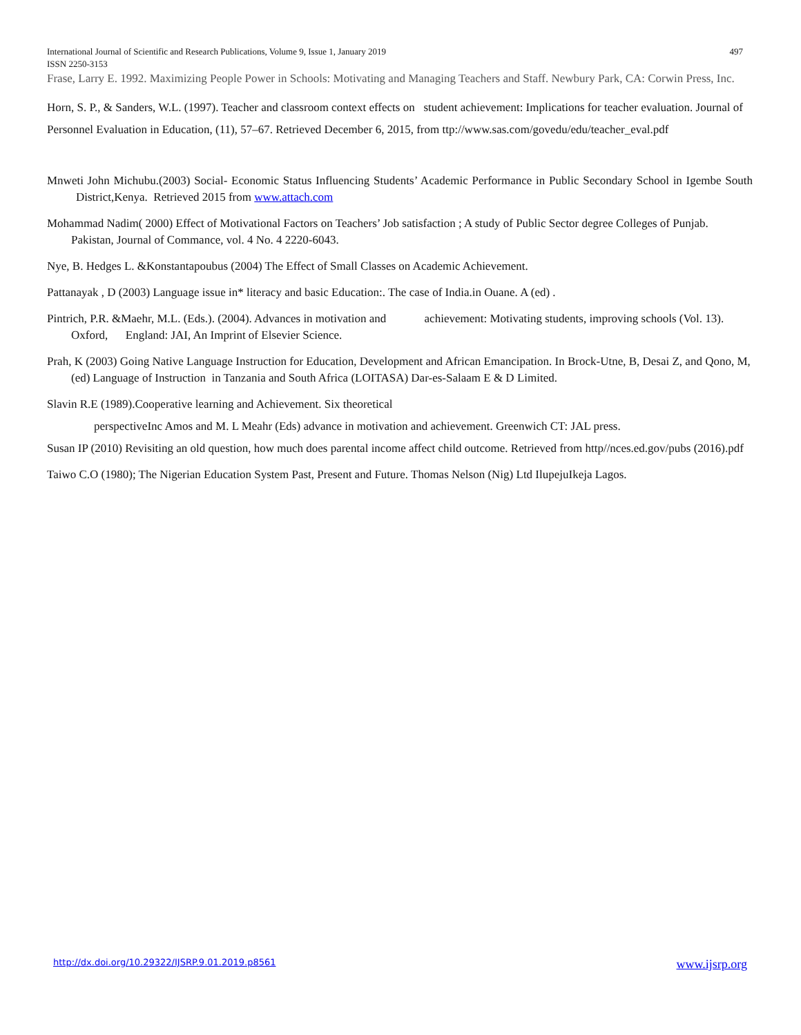International Journal of Scientific and Research Publications, Volume 9, Issue 1, January 2019 497
ISSN 2250-3153
Frase, Larry E. 1992. Maximizing People Power in Schools: Motivating and Managing Teachers and Staff. Newbury Park, CA: Corwin Press, Inc.
Horn, S. P., & Sanders, W.L. (1997). Teacher and classroom context effects on student achievement: Implications for teacher evaluation. Journal of Personnel Evaluation in Education, (11), 57–67. Retrieved December 6, 2015, from ttp://www.sas.com/govedu/edu/teacher_eval.pdf
Mnweti John Michubu.(2003) Social- Economic Status Influencing Students’ Academic Performance in Public Secondary School in Igembe South District,Kenya. Retrieved 2015 from www.attach.com
Mohammad Nadim( 2000) Effect of Motivational Factors on Teachers’ Job satisfaction ; A study of Public Sector degree Colleges of Punjab. Pakistan, Journal of Commance, vol. 4 No. 4 2220-6043.
Nye, B. Hedges L. &Konstantapoubus (2004) The Effect of Small Classes on Academic Achievement.
Pattanayak , D (2003) Language issue in* literacy and basic Education:. The case of India.in Ouane. A (ed) .
Pintrich, P.R. &Maehr, M.L. (Eds.). (2004). Advances in motivation and achievement: Motivating students, improving schools (Vol. 13). Oxford, England: JAI, An Imprint of Elsevier Science.
Prah, K (2003) Going Native Language Instruction for Education, Development and African Emancipation. In Brock-Utne, B, Desai Z, and Qono, M, (ed) Language of Instruction in Tanzania and South Africa (LOITASA) Dar-es-Salaam E & D Limited.
Slavin R.E (1989).Cooperative learning and Achievement. Six theoretical
perspectiveInc Amos and M. L Meahr (Eds) advance in motivation and achievement. Greenwich CT: JAL press.
Susan IP (2010) Revisiting an old question, how much does parental income affect child outcome. Retrieved from http//nces.ed.gov/pubs (2016).pdf
Taiwo C.O (1980); The Nigerian Education System Past, Present and Future. Thomas Nelson (Nig) Ltd IlupejuIkeja Lagos.
http://dx.doi.org/10.29322/IJSRP.9.01.2019.p8561 www.ijsrp.org